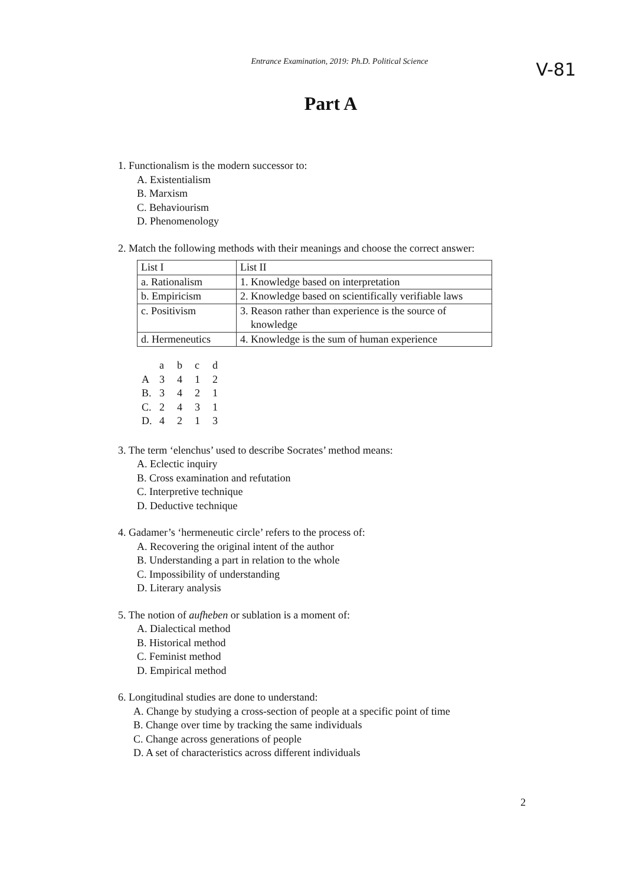Entrance Examination, 2019: Ph.D. Political Science
V-81
Part A
1. Functionalism is the modern successor to:
A. Existentialism
B. Marxism
C. Behaviourism
D. Phenomenology
2. Match the following methods with their meanings and choose the correct answer:
| List I | List II |
| a. Rationalism | 1. Knowledge based on interpretation |
| b. Empiricism | 2. Knowledge based on scientifically verifiable laws |
| c. Positivism | 3. Reason rather than experience is the source of knowledge |
| d. Hermeneutics | 4. Knowledge is the sum of human experience |
| | a | b | c | d |
| A | 3 | 4 | 1 | 2 |
| B. | 3 | 4 | 2 | 1 |
| C. | 2 | 4 | 3 | 1 |
| D. | 4 | 2 | 1 | 3 |
3. The term ‘elenchus’ used to describe Socrates’ method means:
A. Eclectic inquiry
B. Cross examination and refutation
C. Interpretive technique
D. Deductive technique
4. Gadamer’s ‘hermeneutic circle’ refers to the process of:
A. Recovering the original intent of the author
B. Understanding a part in relation to the whole
C. Impossibility of understanding
D. Literary analysis
5. The notion of aufheben or sublation is a moment of:
A. Dialectical method
B. Historical method
C. Feminist method
D. Empirical method
6. Longitudinal studies are done to understand:
A. Change by studying a cross-section of people at a specific point of time
B. Change over time by tracking the same individuals
C. Change across generations of people
D. A set of characteristics across different individuals
2